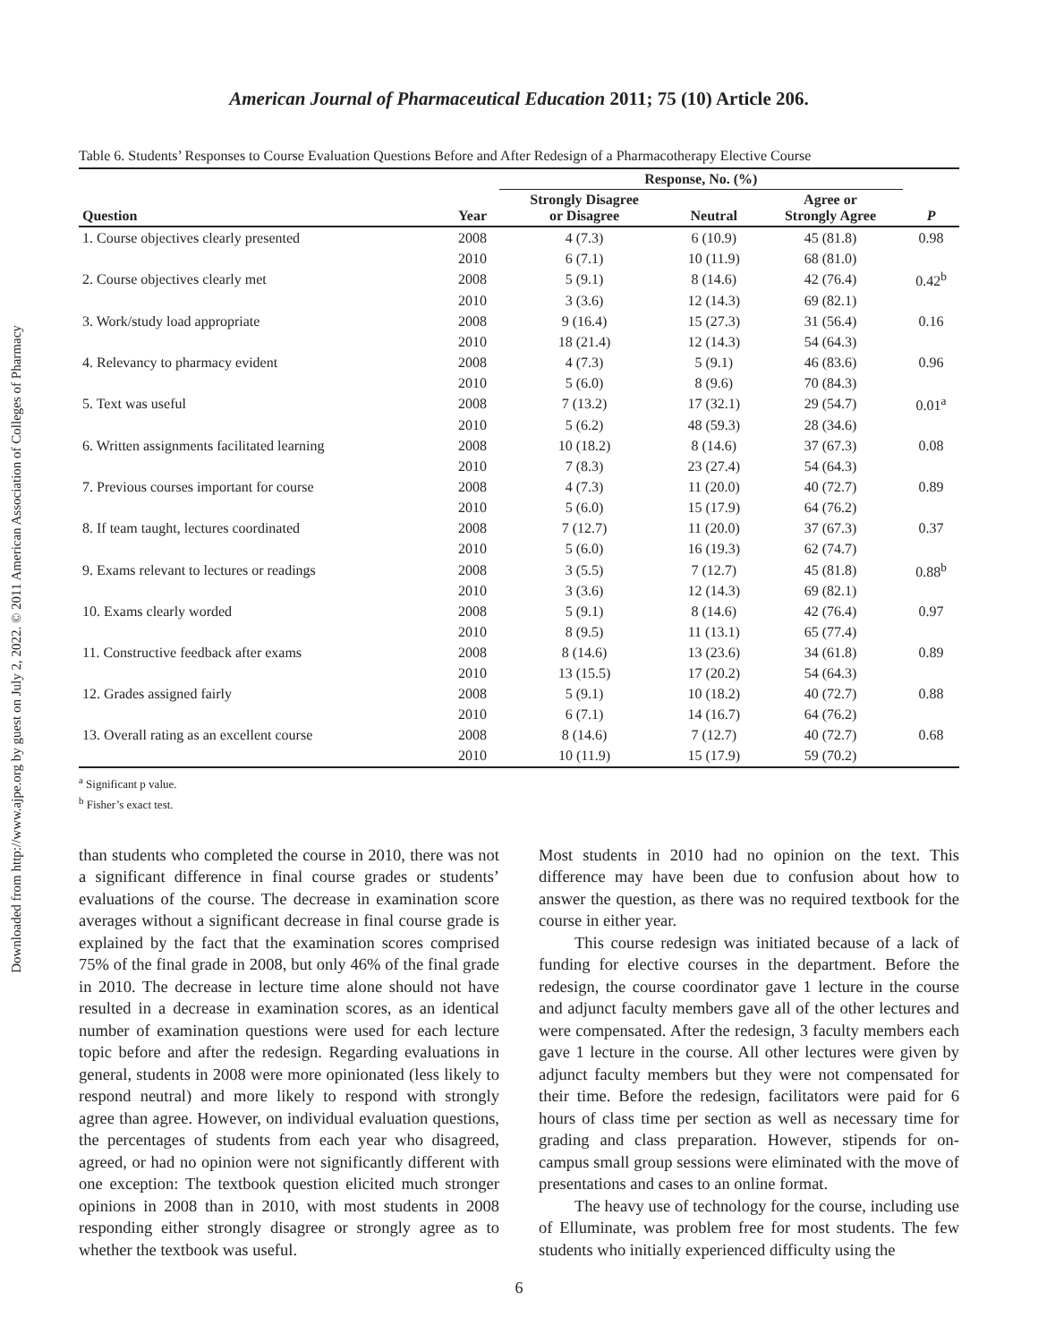Downloaded from http://www.ajpe.org by guest on July 2, 2022. © 2011 American Association of Colleges of Pharmacy
American Journal of Pharmaceutical Education 2011; 75 (10) Article 206.
Table 6. Students’ Responses to Course Evaluation Questions Before and After Redesign of a Pharmacotherapy Elective Course
| | | Response, No. (%) | | | |
| --- | --- | --- | --- | --- | --- |
| Question | Year | Strongly Disagree or Disagree | Neutral | Agree or Strongly Agree | P |
| 1. Course objectives clearly presented | 2008 | 4 (7.3) | 6 (10.9) | 45 (81.8) | 0.98 |
| | 2010 | 6 (7.1) | 10 (11.9) | 68 (81.0) | |
| 2. Course objectives clearly met | 2008 | 5 (9.1) | 8 (14.6) | 42 (76.4) | 0.42<sup>b</sup> |
| | 2010 | 3 (3.6) | 12 (14.3) | 69 (82.1) | |
| 3. Work/study load appropriate | 2008 | 9 (16.4) | 15 (27.3) | 31 (56.4) | 0.16 |
| | 2010 | 18 (21.4) | 12 (14.3) | 54 (64.3) | |
| 4. Relevancy to pharmacy evident | 2008 | 4 (7.3) | 5 (9.1) | 46 (83.6) | 0.96 |
| | 2010 | 5 (6.0) | 8 (9.6) | 70 (84.3) | |
| 5. Text was useful | 2008 | 7 (13.2) | 17 (32.1) | 29 (54.7) | 0.01<sup>a</sup> |
| | 2010 | 5 (6.2) | 48 (59.3) | 28 (34.6) | |
| 6. Written assignments facilitated learning | 2008 | 10 (18.2) | 8 (14.6) | 37 (67.3) | 0.08 |
| | 2010 | 7 (8.3) | 23 (27.4) | 54 (64.3) | |
| 7. Previous courses important for course | 2008 | 4 (7.3) | 11 (20.0) | 40 (72.7) | 0.89 |
| | 2010 | 5 (6.0) | 15 (17.9) | 64 (76.2) | |
| 8. If team taught, lectures coordinated | 2008 | 7 (12.7) | 11 (20.0) | 37 (67.3) | 0.37 |
| | 2010 | 5 (6.0) | 16 (19.3) | 62 (74.7) | |
| 9. Exams relevant to lectures or readings | 2008 | 3 (5.5) | 7 (12.7) | 45 (81.8) | 0.88<sup>b</sup> |
| | 2010 | 3 (3.6) | 12 (14.3) | 69 (82.1) | |
| 10. Exams clearly worded | 2008 | 5 (9.1) | 8 (14.6) | 42 (76.4) | 0.97 |
| | 2010 | 8 (9.5) | 11 (13.1) | 65 (77.4) | |
| 11. Constructive feedback after exams | 2008 | 8 (14.6) | 13 (23.6) | 34 (61.8) | 0.89 |
| | 2010 | 13 (15.5) | 17 (20.2) | 54 (64.3) | |
| 12. Grades assigned fairly | 2008 | 5 (9.1) | 10 (18.2) | 40 (72.7) | 0.88 |
| | 2010 | 6 (7.1) | 14 (16.7) | 64 (76.2) | |
| 13. Overall rating as an excellent course | 2008 | 8 (14.6) | 7 (12.7) | 40 (72.7) | 0.68 |
| | 2010 | 10 (11.9) | 15 (17.9) | 59 (70.2) | |
<sup>a</sup> Significant p value.
<sup>b</sup> Fisher’s exact test.
than students who completed the course in 2010, there was not a significant difference in final course grades or students’ evaluations of the course. The decrease in examination score averages without a significant decrease in final course grade is explained by the fact that the examination scores comprised 75% of the final grade in 2008, but only 46% of the final grade in 2010. The decrease in lecture time alone should not have resulted in a decrease in examination scores, as an identical number of examination questions were used for each lecture topic before and after the redesign. Regarding evaluations in general, students in 2008 were more opinionated (less likely to respond neutral) and more likely to respond with strongly agree than agree. However, on individual evaluation questions, the percentages of students from each year who disagreed, agreed, or had no opinion were not significantly different with one exception: The textbook question elicited much stronger opinions in 2008 than in 2010, with most students in 2008 responding either strongly disagree or strongly agree as to whether the textbook was useful.
Most students in 2010 had no opinion on the text. This difference may have been due to confusion about how to answer the question, as there was no required textbook for the course in either year.
This course redesign was initiated because of a lack of funding for elective courses in the department. Before the redesign, the course coordinator gave 1 lecture in the course and adjunct faculty members gave all of the other lectures and were compensated. After the redesign, 3 faculty members each gave 1 lecture in the course. All other lectures were given by adjunct faculty members but they were not compensated for their time. Before the redesign, facilitators were paid for 6 hours of class time per section as well as necessary time for grading and class preparation. However, stipends for on-campus small group sessions were eliminated with the move of presentations and cases to an online format.
The heavy use of technology for the course, including use of Elluminate, was problem free for most students. The few students who initially experienced difficulty using the
6